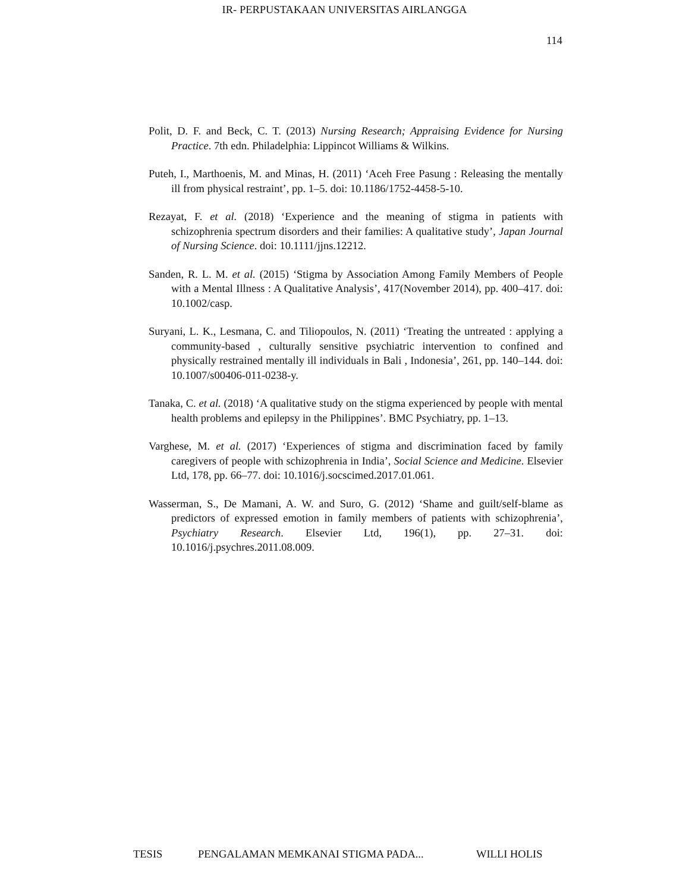IR- PERPUSTAKAAN UNIVERSITAS AIRLANGGA
114
Polit, D. F. and Beck, C. T. (2013) Nursing Research; Appraising Evidence for Nursing Practice. 7th edn. Philadelphia: Lippincot Williams & Wilkins.
Puteh, I., Marthoenis, M. and Minas, H. (2011) ‘Aceh Free Pasung : Releasing the mentally ill from physical restraint’, pp. 1–5. doi: 10.1186/1752-4458-5-10.
Rezayat, F. et al. (2018) ‘Experience and the meaning of stigma in patients with schizophrenia spectrum disorders and their families: A qualitative study’, Japan Journal of Nursing Science. doi: 10.1111/jjns.12212.
Sanden, R. L. M. et al. (2015) ‘Stigma by Association Among Family Members of People with a Mental Illness : A Qualitative Analysis’, 417(November 2014), pp. 400–417. doi: 10.1002/casp.
Suryani, L. K., Lesmana, C. and Tiliopoulos, N. (2011) ‘Treating the untreated : applying a community-based , culturally sensitive psychiatric intervention to confined and physically restrained mentally ill individuals in Bali , Indonesia’, 261, pp. 140–144. doi: 10.1007/s00406-011-0238-y.
Tanaka, C. et al. (2018) ‘A qualitative study on the stigma experienced by people with mental health problems and epilepsy in the Philippines’. BMC Psychiatry, pp. 1–13.
Varghese, M. et al. (2017) ‘Experiences of stigma and discrimination faced by family caregivers of people with schizophrenia in India’, Social Science and Medicine. Elsevier Ltd, 178, pp. 66–77. doi: 10.1016/j.socscimed.2017.01.061.
Wasserman, S., De Mamani, A. W. and Suro, G. (2012) ‘Shame and guilt/self-blame as predictors of expressed emotion in family members of patients with schizophrenia’, Psychiatry Research. Elsevier Ltd, 196(1), pp. 27–31. doi: 10.1016/j.psychres.2011.08.009.
TESIS PENGALAMAN MEMKANAI STIGMA PADA... WILLI HOLIS